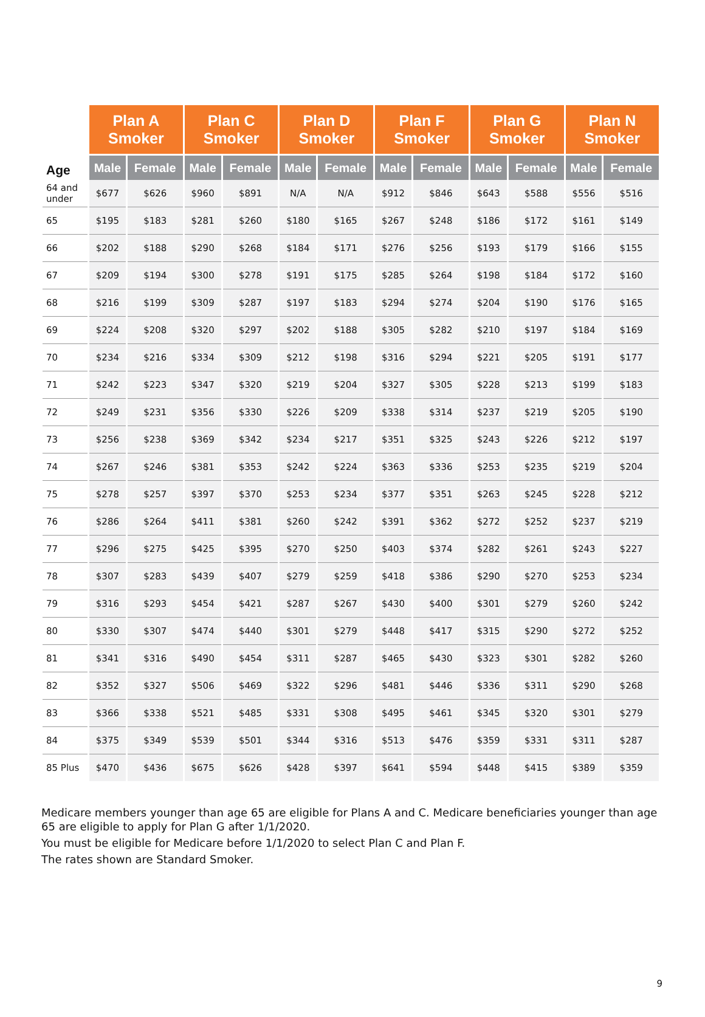| | Plan A Smoker | | Plan C Smoker | | Plan D Smoker | | Plan F Smoker | | Plan G Smoker | | Plan N Smoker | |
| --- | --- | --- | --- | --- | --- | --- | --- | --- | --- | --- | --- | --- |
| Age | Male | Female | Male | Female | Male | Female | Male | Female | Male | Female | Male | Female |
| 64 and under | $677 | $626 | $960 | $891 | N/A | N/A | $912 | $846 | $643 | $588 | $556 | $516 |
| 65 | $195 | $183 | $281 | $260 | $180 | $165 | $267 | $248 | $186 | $172 | $161 | $149 |
| 66 | $202 | $188 | $290 | $268 | $184 | $171 | $276 | $256 | $193 | $179 | $166 | $155 |
| 67 | $209 | $194 | $300 | $278 | $191 | $175 | $285 | $264 | $198 | $184 | $172 | $160 |
| 68 | $216 | $199 | $309 | $287 | $197 | $183 | $294 | $274 | $204 | $190 | $176 | $165 |
| 69 | $224 | $208 | $320 | $297 | $202 | $188 | $305 | $282 | $210 | $197 | $184 | $169 |
| 70 | $234 | $216 | $334 | $309 | $212 | $198 | $316 | $294 | $221 | $205 | $191 | $177 |
| 71 | $242 | $223 | $347 | $320 | $219 | $204 | $327 | $305 | $228 | $213 | $199 | $183 |
| 72 | $249 | $231 | $356 | $330 | $226 | $209 | $338 | $314 | $237 | $219 | $205 | $190 |
| 73 | $256 | $238 | $369 | $342 | $234 | $217 | $351 | $325 | $243 | $226 | $212 | $197 |
| 74 | $267 | $246 | $381 | $353 | $242 | $224 | $363 | $336 | $253 | $235 | $219 | $204 |
| 75 | $278 | $257 | $397 | $370 | $253 | $234 | $377 | $351 | $263 | $245 | $228 | $212 |
| 76 | $286 | $264 | $411 | $381 | $260 | $242 | $391 | $362 | $272 | $252 | $237 | $219 |
| 77 | $296 | $275 | $425 | $395 | $270 | $250 | $403 | $374 | $282 | $261 | $243 | $227 |
| 78 | $307 | $283 | $439 | $407 | $279 | $259 | $418 | $386 | $290 | $270 | $253 | $234 |
| 79 | $316 | $293 | $454 | $421 | $287 | $267 | $430 | $400 | $301 | $279 | $260 | $242 |
| 80 | $330 | $307 | $474 | $440 | $301 | $279 | $448 | $417 | $315 | $290 | $272 | $252 |
| 81 | $341 | $316 | $490 | $454 | $311 | $287 | $465 | $430 | $323 | $301 | $282 | $260 |
| 82 | $352 | $327 | $506 | $469 | $322 | $296 | $481 | $446 | $336 | $311 | $290 | $268 |
| 83 | $366 | $338 | $521 | $485 | $331 | $308 | $495 | $461 | $345 | $320 | $301 | $279 |
| 84 | $375 | $349 | $539 | $501 | $344 | $316 | $513 | $476 | $359 | $331 | $311 | $287 |
| 85 Plus | $470 | $436 | $675 | $626 | $428 | $397 | $641 | $594 | $448 | $415 | $389 | $359 |
Medicare members younger than age 65 are eligible for Plans A and C. Medicare beneficiaries younger than age 65 are eligible to apply for Plan G after 1/1/2020.
You must be eligible for Medicare before 1/1/2020 to select Plan C and Plan F.
The rates shown are Standard Smoker.
9